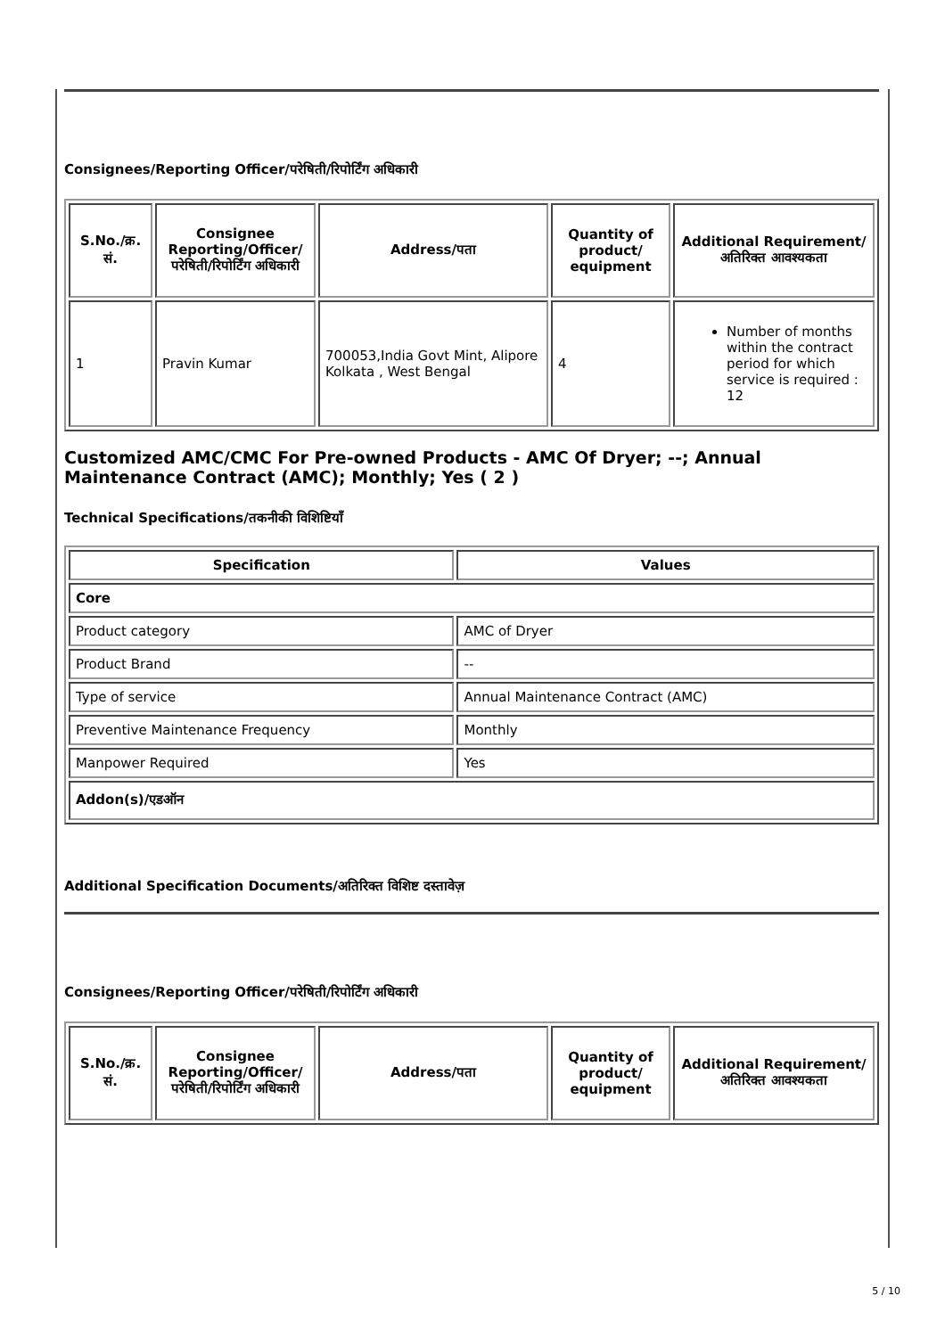Consignees/Reporting Officer/परेषिती/रिपोर्टिंग अधिकारी
| S.No./क्र. सं. | Consignee Reporting/Officer/ परेषिती/रिपोर्टिंग अधिकारी | Address/पता | Quantity of product/ equipment | Additional Requirement/अतिरिक्त आवश्यकता |
| --- | --- | --- | --- | --- |
| 1 | Pravin Kumar | 700053,India Govt Mint, Alipore Kolkata , West Bengal | 4 | Number of months within the contract period for which service is required : 12 |
Customized AMC/CMC For Pre-owned Products - AMC Of Dryer; --; Annual Maintenance Contract (AMC); Monthly; Yes ( 2 )
Technical Specifications/तकनीकी विशिष्टियाँ
| Specification | Values |
| --- | --- |
| Core | |
| Product category | AMC of Dryer |
| Product Brand | -- |
| Type of service | Annual Maintenance Contract (AMC) |
| Preventive Maintenance Frequency | Monthly |
| Manpower Required | Yes |
| Addon(s)/एडऑन | |
Additional Specification Documents/अतिरिक्त विशिष्ट दस्तावेज़
Consignees/Reporting Officer/परेषिती/रिपोर्टिंग अधिकारी
| S.No./क्र. सं. | Consignee Reporting/Officer/ परेषिती/रिपोर्टिंग अधिकारी | Address/पता | Quantity of product/ equipment | Additional Requirement/अतिरिक्त आवश्यकता |
| --- | --- | --- | --- | --- |
5 / 10